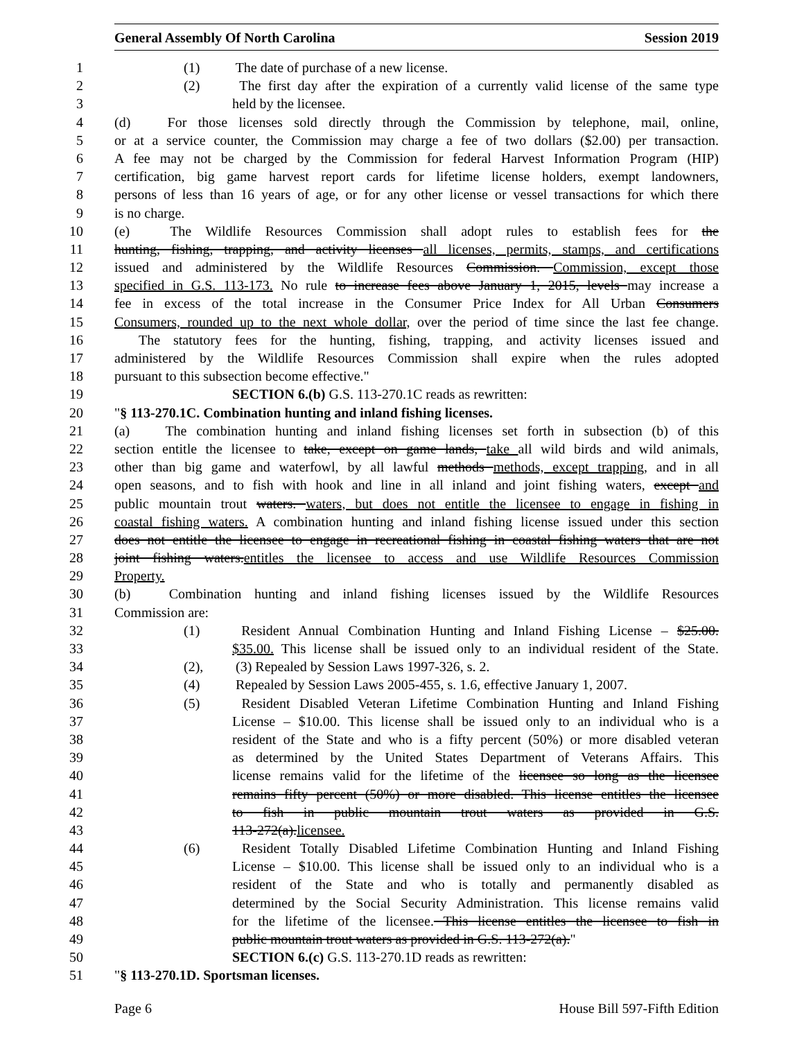General Assembly Of North Carolina Session 2019
1 (1) The date of purchase of a new license.
2 (2) The first day after the expiration of a currently valid license of the same type
3 held by the licensee.
4 (d) For those licenses sold directly through the Commission by telephone, mail, online,
5 or at a service counter, the Commission may charge a fee of two dollars ($2.00) per transaction.
6 A fee may not be charged by the Commission for federal Harvest Information Program (HIP)
7 certification, big game harvest report cards for lifetime license holders, exempt landowners,
8 persons of less than 16 years of age, or for any other license or vessel transactions for which there
9 is no charge.
10 (e) The Wildlife Resources Commission shall adopt rules to establish fees for the
11 hunting, fishing, trapping, and activity licenses all licenses, permits, stamps, and certifications
12 issued and administered by the Wildlife Resources Commission. Commission, except those
13 specified in G.S. 113-173. No rule to increase fees above January 1, 2015, levels may increase a
14 fee in excess of the total increase in the Consumer Price Index for All Urban Consumers
15 Consumers, rounded up to the next whole dollar, over the period of time since the last fee change.
16 The statutory fees for the hunting, fishing, trapping, and activity licenses issued and
17 administered by the Wildlife Resources Commission shall expire when the rules adopted
18 pursuant to this subsection become effective."
19 SECTION 6.(b) G.S. 113-270.1C reads as rewritten:
20 "§ 113-270.1C. Combination hunting and inland fishing licenses.
21 (a) The combination hunting and inland fishing licenses set forth in subsection (b) of this
22 section entitle the licensee to take, except on game lands, take all wild birds and wild animals,
23 other than big game and waterfowl, by all lawful methods methods, except trapping, and in all
24 open seasons, and to fish with hook and line in all inland and joint fishing waters, except and
25 public mountain trout waters. waters, but does not entitle the licensee to engage in fishing in
26 coastal fishing waters. A combination hunting and inland fishing license issued under this section
27 does not entitle the licensee to engage in recreational fishing in coastal fishing waters that are not
28 joint fishing waters. entitles the licensee to access and use Wildlife Resources Commission
29 Property.
30 (b) Combination hunting and inland fishing licenses issued by the Wildlife Resources
31 Commission are:
32 (1) Resident Annual Combination Hunting and Inland Fishing License – $25.00.
33 $35.00. This license shall be issued only to an individual resident of the State.
34 (2), (3) Repealed by Session Laws 1997-326, s. 2.
35 (4) Repealed by Session Laws 2005-455, s. 1.6, effective January 1, 2007.
36 (5) Resident Disabled Veteran Lifetime Combination Hunting and Inland Fishing
37 License – $10.00. This license shall be issued only to an individual who is a
38 resident of the State and who is a fifty percent (50%) or more disabled veteran
39 as determined by the United States Department of Veterans Affairs. This
40 license remains valid for the lifetime of the licensee so long as the licensee
41 remains fifty percent (50%) or more disabled. This license entitles the licensee
42 to fish in public mountain trout waters as provided in G.S.
43 113-272(a). licensee.
44 (6) Resident Totally Disabled Lifetime Combination Hunting and Inland Fishing
45 License – $10.00. This license shall be issued only to an individual who is a
46 resident of the State and who is totally and permanently disabled as
47 determined by the Social Security Administration. This license remains valid
48 for the lifetime of the licensee. This license entitles the licensee to fish in
49 public mountain trout waters as provided in G.S. 113-272(a)."
50 SECTION 6.(c) G.S. 113-270.1D reads as rewritten:
51 "§ 113-270.1D. Sportsman licenses.
Page 6 House Bill 597-Fifth Edition